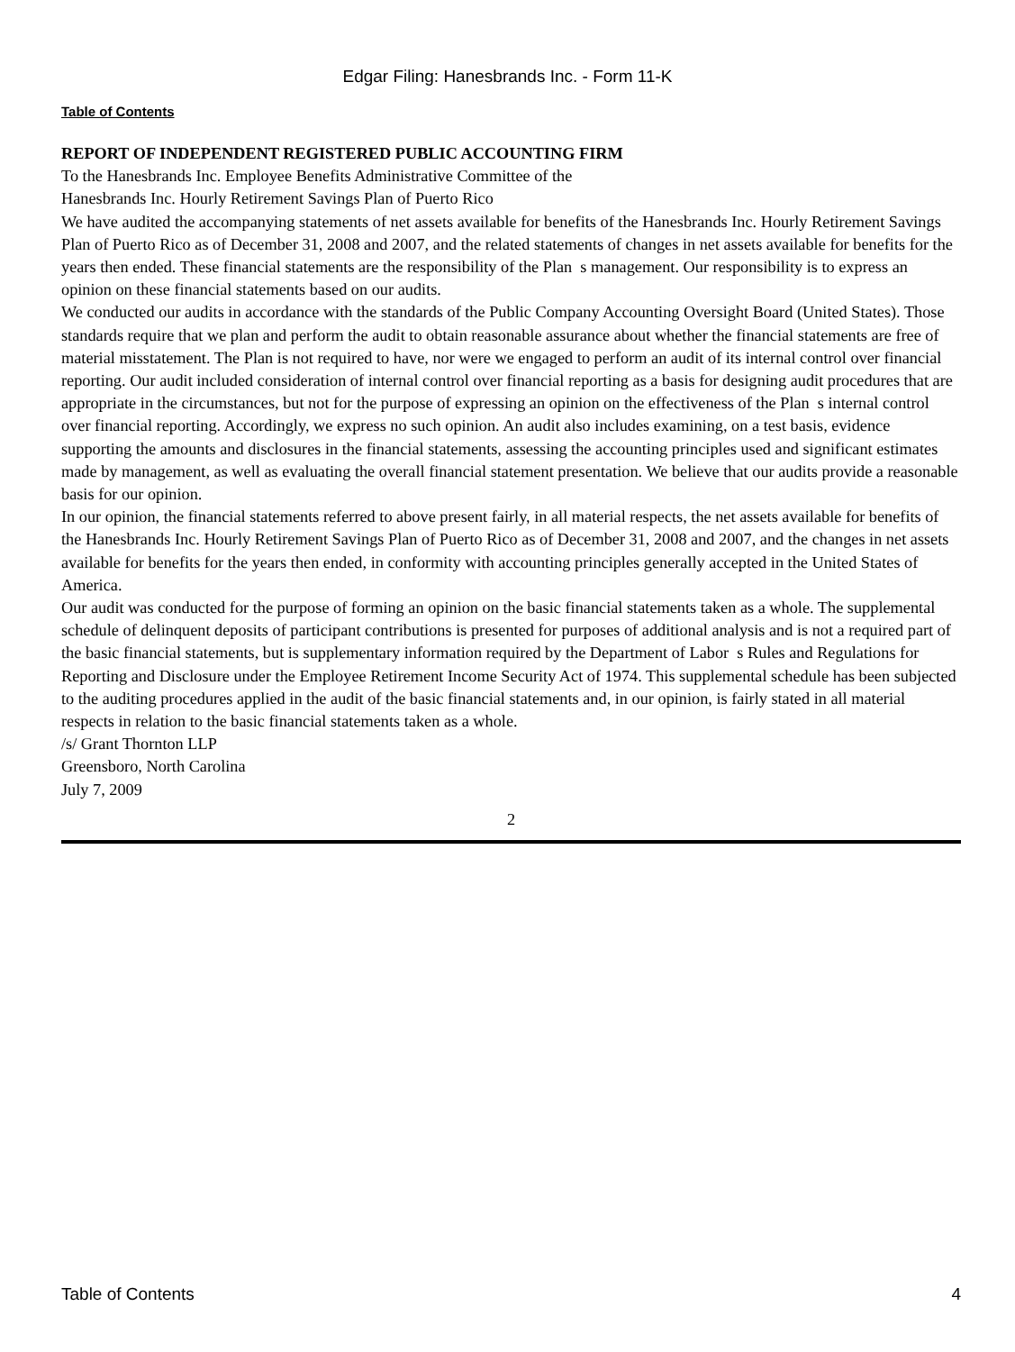Edgar Filing: Hanesbrands Inc. - Form 11-K
Table of Contents
REPORT OF INDEPENDENT REGISTERED PUBLIC ACCOUNTING FIRM
To the Hanesbrands Inc. Employee Benefits Administrative Committee of the
Hanesbrands Inc. Hourly Retirement Savings Plan of Puerto Rico
We have audited the accompanying statements of net assets available for benefits of the Hanesbrands Inc. Hourly Retirement Savings Plan of Puerto Rico as of December 31, 2008 and 2007, and the related statements of changes in net assets available for benefits for the years then ended. These financial statements are the responsibility of the Plan s management. Our responsibility is to express an opinion on these financial statements based on our audits.
We conducted our audits in accordance with the standards of the Public Company Accounting Oversight Board (United States). Those standards require that we plan and perform the audit to obtain reasonable assurance about whether the financial statements are free of material misstatement. The Plan is not required to have, nor were we engaged to perform an audit of its internal control over financial reporting. Our audit included consideration of internal control over financial reporting as a basis for designing audit procedures that are appropriate in the circumstances, but not for the purpose of expressing an opinion on the effectiveness of the Plan s internal control over financial reporting. Accordingly, we express no such opinion. An audit also includes examining, on a test basis, evidence supporting the amounts and disclosures in the financial statements, assessing the accounting principles used and significant estimates made by management, as well as evaluating the overall financial statement presentation. We believe that our audits provide a reasonable basis for our opinion.
In our opinion, the financial statements referred to above present fairly, in all material respects, the net assets available for benefits of the Hanesbrands Inc. Hourly Retirement Savings Plan of Puerto Rico as of December 31, 2008 and 2007, and the changes in net assets available for benefits for the years then ended, in conformity with accounting principles generally accepted in the United States of America.
Our audit was conducted for the purpose of forming an opinion on the basic financial statements taken as a whole. The supplemental schedule of delinquent deposits of participant contributions is presented for purposes of additional analysis and is not a required part of the basic financial statements, but is supplementary information required by the Department of Labor s Rules and Regulations for Reporting and Disclosure under the Employee Retirement Income Security Act of 1974. This supplemental schedule has been subjected to the auditing procedures applied in the audit of the basic financial statements and, in our opinion, is fairly stated in all material respects in relation to the basic financial statements taken as a whole.
/s/ Grant Thornton LLP
Greensboro, North Carolina
July 7, 2009
2
Table of Contents 4